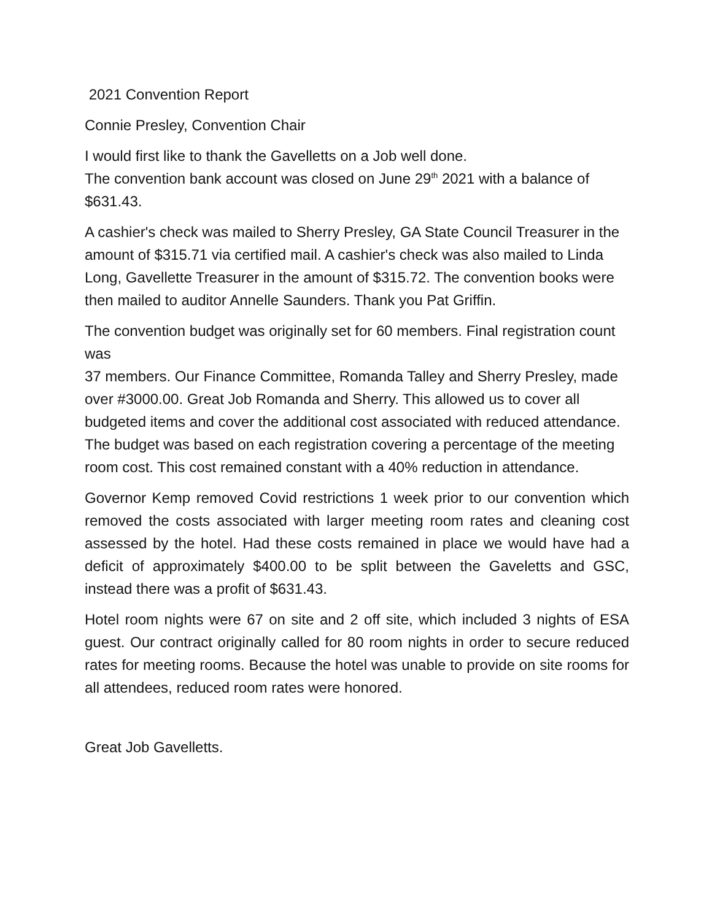2021 Convention Report
Connie Presley, Convention Chair
I would first like to thank the Gavelletts on a Job well done.
The convention bank account was closed on June 29<sup>th</sup> 2021 with a balance of $631.43.
A cashier's check was mailed to Sherry Presley, GA State Council Treasurer in the amount of $315.71 via certified mail. A cashier's check was also mailed to Linda Long, Gavellette Treasurer in the amount of $315.72. The convention books were then mailed to auditor Annelle Saunders. Thank you Pat Griffin.
The convention budget was originally set for 60 members. Final registration count was
37 members. Our Finance Committee, Romanda Talley and Sherry Presley, made over #3000.00. Great Job Romanda and Sherry. This allowed us to cover all budgeted items and cover the additional cost associated with reduced attendance. The budget was based on each registration covering a percentage of the meeting room cost. This cost remained constant with a 40% reduction in attendance.
Governor Kemp removed Covid restrictions 1 week prior to our convention which removed the costs associated with larger meeting room rates and cleaning cost assessed by the hotel. Had these costs remained in place we would have had a deficit of approximately $400.00 to be split between the Gaveletts and GSC, instead there was a profit of $631.43.
Hotel room nights were 67 on site and 2 off site, which included 3 nights of ESA guest. Our contract originally called for 80 room nights in order to secure reduced rates for meeting rooms. Because the hotel was unable to provide on site rooms for all attendees, reduced room rates were honored.
Great Job Gavelletts.